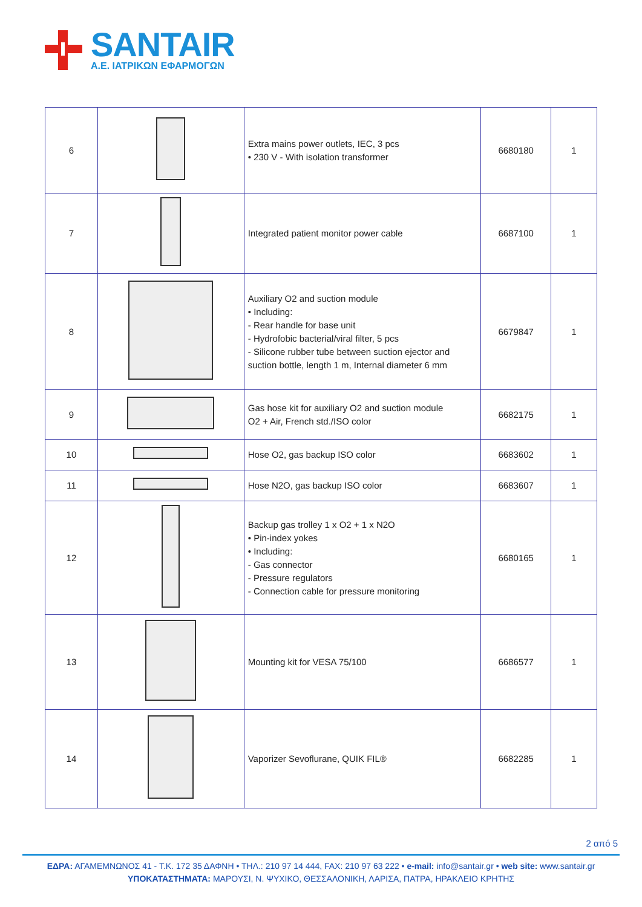SANTAIR
Α.Ε. ΙΑΤΡΙΚΩΝ ΕΦΑΡΜΟΓΩΝ
| 6 | | Extra mains power outlets, IEC, 3 pcs • 230 V - With isolation transformer | 6680180 | 1 |
| 7 | | Integrated patient monitor power cable | 6687100 | 1 |
| 8 | | Auxiliary O2 and suction module • Including: - Rear handle for base unit - Hydrofobic bacterial/viral filter, 5 pcs - Silicone rubber tube between suction ejector and suction bottle, length 1 m, Internal diameter 6 mm | 6679847 | 1 |
| 9 | | Gas hose kit for auxiliary O2 and suction module O2 + Air, French std./ISO color | 6682175 | 1 |
| 10 | | Hose O2, gas backup ISO color | 6683602 | 1 |
| 11 | | Hose N2O, gas backup ISO color | 6683607 | 1 |
| 12 | | Backup gas trolley 1 x O2 + 1 x N2O • Pin-index yokes • Including: - Gas connector - Pressure regulators - Connection cable for pressure monitoring | 6680165 | 1 |
| 13 | | Mounting kit for VESA 75/100 | 6686577 | 1 |
| 14 | | Vaporizer Sevoflurane, QUIK FIL® | 6682285 | 1 |
2 από 5
ΕΔΡΑ: ΑΓΑΜΕΜΝΩΝΟΣ 41 - Τ.Κ. 172 35 ΔΑΦΝΗ • ΤΗΛ.: 210 97 14 444, FAX: 210 97 63 222 • e-mail: info@santair.gr • web site: www.santair.gr
ΥΠΟΚΑΤΑΣΤΗΜΑΤΑ: ΜΑΡΟΥΣΙ, Ν. ΨΥΧΙΚΟ, ΘΕΣΣΑΛΟΝΙΚΗ, ΛΑΡΙΣΑ, ΠΑΤΡΑ, ΗΡΑΚΛΕΙΟ ΚΡΗΤΗΣ